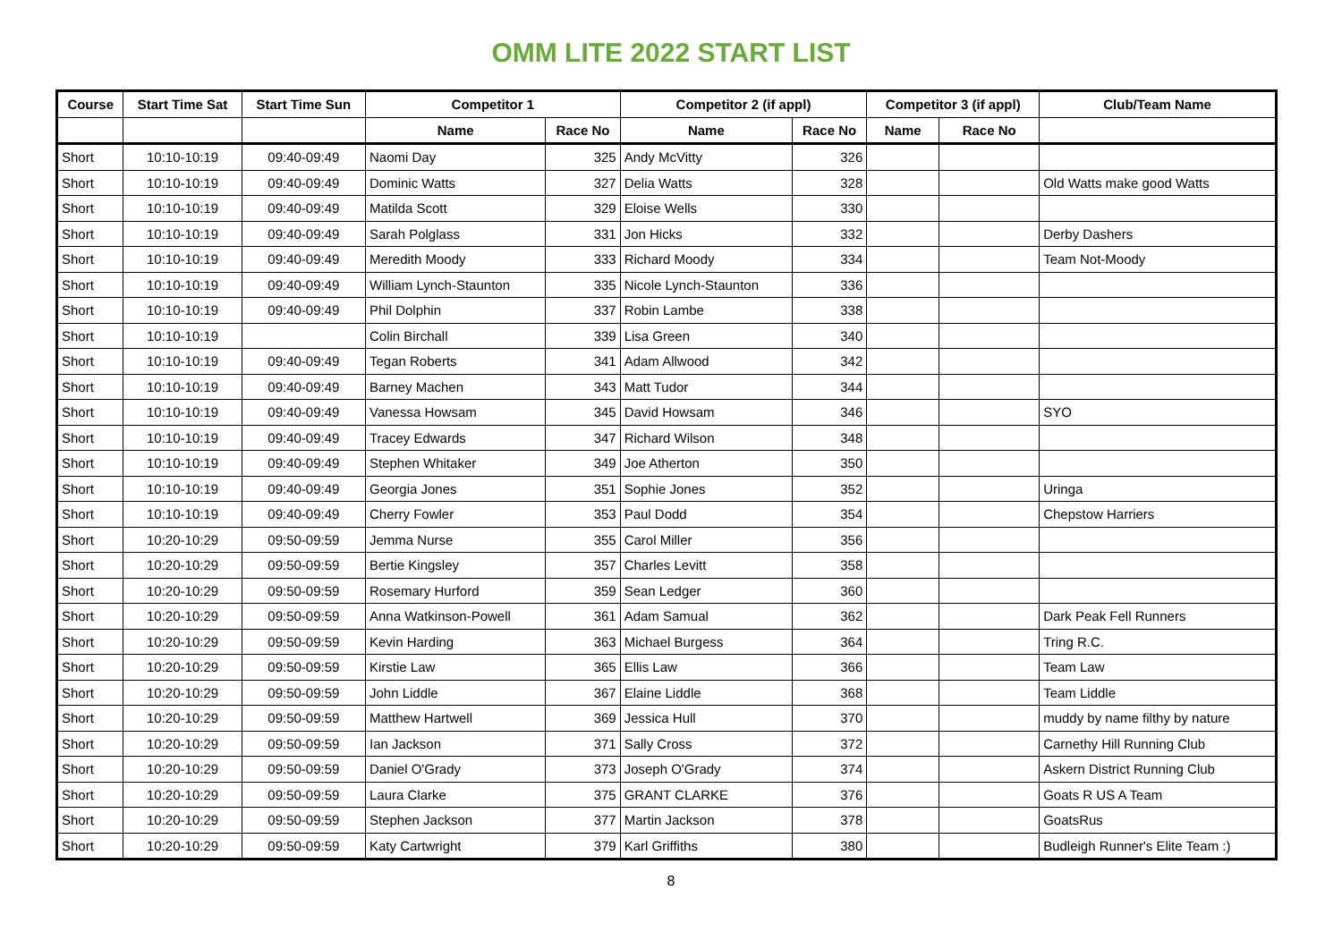OMM LITE 2022 START LIST
| Course | Start Time Sat | Start Time Sun | Competitor 1 | | Competitor 2 (if appl) | | Competitor 3 (if appl) | | Club/Team Name |
| --- | --- | --- | --- | --- | --- | --- | --- | --- | --- |
| | | | Name | Race No | Name | Race No | Name | Race No | |
| Short | 10:10-10:19 | 09:40-09:49 | Naomi Day | 325 | Andy McVitty | 326 | | | |
| Short | 10:10-10:19 | 09:40-09:49 | Dominic Watts | 327 | Delia Watts | 328 | | | Old Watts make good Watts |
| Short | 10:10-10:19 | 09:40-09:49 | Matilda Scott | 329 | Eloise Wells | 330 | | | |
| Short | 10:10-10:19 | 09:40-09:49 | Sarah Polglass | 331 | Jon Hicks | 332 | | | Derby Dashers |
| Short | 10:10-10:19 | 09:40-09:49 | Meredith Moody | 333 | Richard Moody | 334 | | | Team Not-Moody |
| Short | 10:10-10:19 | 09:40-09:49 | William Lynch-Staunton | 335 | Nicole Lynch-Staunton | 336 | | | |
| Short | 10:10-10:19 | 09:40-09:49 | Phil Dolphin | 337 | Robin Lambe | 338 | | | |
| Short | 10:10-10:19 | | Colin Birchall | 339 | Lisa Green | 340 | | | |
| Short | 10:10-10:19 | 09:40-09:49 | Tegan Roberts | 341 | Adam Allwood | 342 | | | |
| Short | 10:10-10:19 | 09:40-09:49 | Barney Machen | 343 | Matt Tudor | 344 | | | |
| Short | 10:10-10:19 | 09:40-09:49 | Vanessa Howsam | 345 | David Howsam | 346 | | | SYO |
| Short | 10:10-10:19 | 09:40-09:49 | Tracey Edwards | 347 | Richard Wilson | 348 | | | |
| Short | 10:10-10:19 | 09:40-09:49 | Stephen Whitaker | 349 | Joe Atherton | 350 | | | |
| Short | 10:10-10:19 | 09:40-09:49 | Georgia Jones | 351 | Sophie Jones | 352 | | | Uringa |
| Short | 10:10-10:19 | 09:40-09:49 | Cherry Fowler | 353 | Paul Dodd | 354 | | | Chepstow Harriers |
| Short | 10:20-10:29 | 09:50-09:59 | Jemma Nurse | 355 | Carol Miller | 356 | | | |
| Short | 10:20-10:29 | 09:50-09:59 | Bertie Kingsley | 357 | Charles Levitt | 358 | | | |
| Short | 10:20-10:29 | 09:50-09:59 | Rosemary Hurford | 359 | Sean Ledger | 360 | | | |
| Short | 10:20-10:29 | 09:50-09:59 | Anna Watkinson-Powell | 361 | Adam Samual | 362 | | | Dark Peak Fell Runners |
| Short | 10:20-10:29 | 09:50-09:59 | Kevin Harding | 363 | Michael Burgess | 364 | | | Tring R.C. |
| Short | 10:20-10:29 | 09:50-09:59 | Kirstie Law | 365 | Ellis Law | 366 | | | Team Law |
| Short | 10:20-10:29 | 09:50-09:59 | John Liddle | 367 | Elaine Liddle | 368 | | | Team Liddle |
| Short | 10:20-10:29 | 09:50-09:59 | Matthew Hartwell | 369 | Jessica Hull | 370 | | | muddy by name filthy by nature |
| Short | 10:20-10:29 | 09:50-09:59 | Ian Jackson | 371 | Sally Cross | 372 | | | Carnethy Hill Running Club |
| Short | 10:20-10:29 | 09:50-09:59 | Daniel O'Grady | 373 | Joseph O'Grady | 374 | | | Askern District Running Club |
| Short | 10:20-10:29 | 09:50-09:59 | Laura Clarke | 375 | GRANT CLARKE | 376 | | | Goats R US A Team |
| Short | 10:20-10:29 | 09:50-09:59 | Stephen Jackson | 377 | Martin Jackson | 378 | | | GoatsRus |
| Short | 10:20-10:29 | 09:50-09:59 | Katy Cartwright | 379 | Karl Griffiths | 380 | | | Budleigh Runner's Elite Team :) |
8